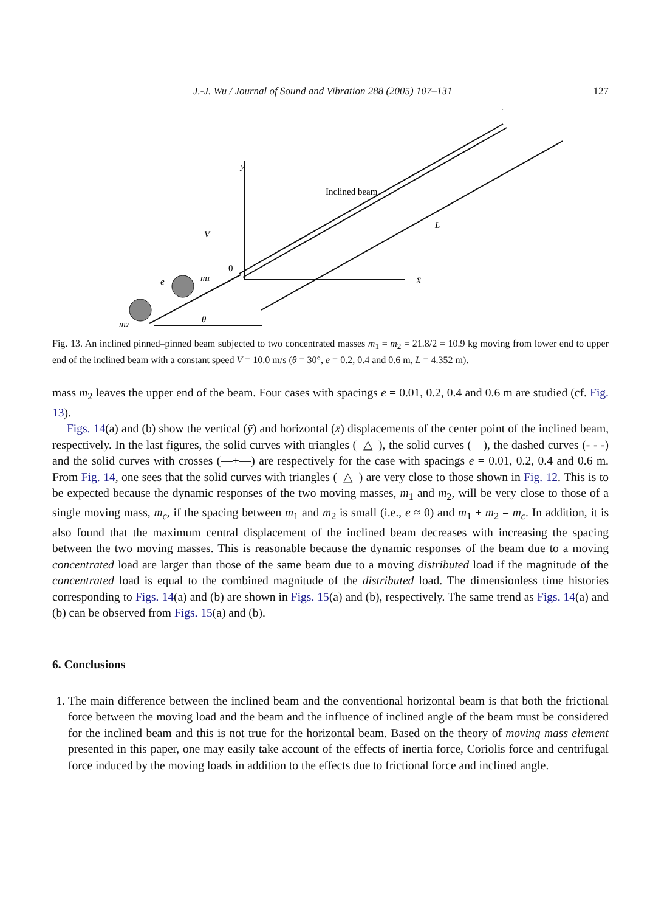J.-J. Wu / Journal of Sound and Vibration 288 (2005) 107–131 127
Inclined beam
ȳ
x̄
L
V
e
m1
m2
0
θ
Fig. 13. An inclined pinned–pinned beam subjected to two concentrated masses m<sub>1</sub> = m<sub>2</sub> = 21.8/2 = 10.9 kg moving from lower end to upper end of the inclined beam with a constant speed V = 10.0 m/s (θ = 30°, e = 0.2, 0.4 and 0.6 m, L = 4.352 m).
mass m<sub>2</sub> leaves the upper end of the beam. Four cases with spacings e = 0.01, 0.2, 0.4 and 0.6 m are studied (cf. Fig. 13).
Figs. 14(a) and (b) show the vertical (ȳ) and horizontal (x̄) displacements of the center point of the inclined beam, respectively. In the last figures, the solid curves with triangles (–△–), the solid curves (—), the dashed curves (- - -) and the solid curves with crosses (—+—) are respectively for the case with spacings e = 0.01, 0.2, 0.4 and 0.6 m. From Fig. 14, one sees that the solid curves with triangles (–△–) are very close to those shown in Fig. 12. This is to be expected because the dynamic responses of the two moving masses, m<sub>1</sub> and m<sub>2</sub>, will be very close to those of a single moving mass, m<sub>c</sub>, if the spacing between m<sub>1</sub> and m<sub>2</sub> is small (i.e., e ≈ 0) and m<sub>1</sub> + m<sub>2</sub> = m<sub>c</sub>. In addition, it is also found that the maximum central displacement of the inclined beam decreases with increasing the spacing between the two moving masses. This is reasonable because the dynamic responses of the beam due to a moving concentrated load are larger than those of the same beam due to a moving distributed load if the magnitude of the concentrated load is equal to the combined magnitude of the distributed load. The dimensionless time histories corresponding to Figs. 14(a) and (b) are shown in Figs. 15(a) and (b), respectively. The same trend as Figs. 14(a) and (b) can be observed from Figs. 15(a) and (b).
6. Conclusions
1. The main difference between the inclined beam and the conventional horizontal beam is that both the frictional force between the moving load and the beam and the influence of inclined angle of the beam must be considered for the inclined beam and this is not true for the horizontal beam. Based on the theory of moving mass element presented in this paper, one may easily take account of the effects of inertia force, Coriolis force and centrifugal force induced by the moving loads in addition to the effects due to frictional force and inclined angle.